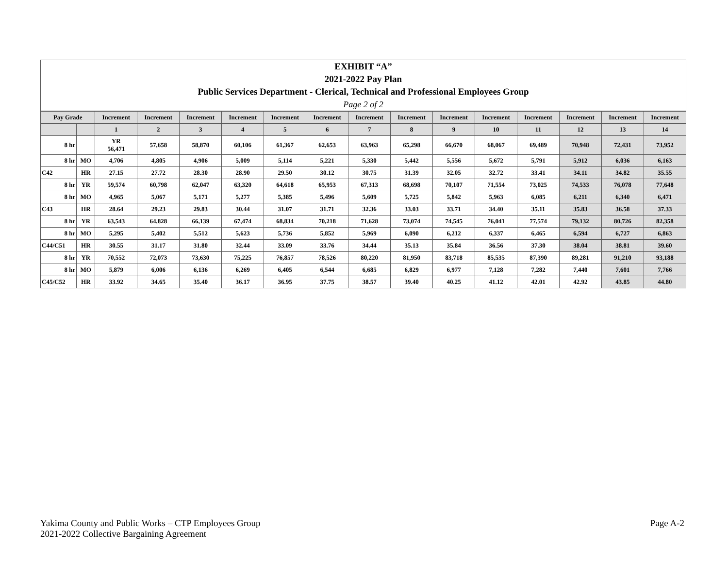EXHIBIT “A”
2021-2022 Pay Plan
Public Services Department - Clerical, Technical and Professional Employees Group
Page 2 of 2
| Pay Grade | | Increment | Increment | Increment | Increment | Increment | Increment | Increment | Increment | Increment | Increment | Increment | Increment | Increment | Increment |
| --- | --- | --- | --- | --- | --- | --- | --- | --- | --- | --- | --- | --- | --- | --- | --- |
| | | 1 | 2 | 3 | 4 | 5 | 6 | 7 | 8 | 9 | 10 | 11 | 12 | 13 | 14 |
| 8 hr | | YR 56,471 | 57,658 | 58,870 | 60,106 | 61,367 | 62,653 | 63,963 | 65,298 | 66,670 | 68,067 | 69,489 | 70,948 | 72,431 | 73,952 |
| 8 hr | MO | 4,706 | 4,805 | 4,906 | 5,009 | 5,114 | 5,221 | 5,330 | 5,442 | 5,556 | 5,672 | 5,791 | 5,912 | 6,036 | 6,163 |
| C42 | HR | 27.15 | 27.72 | 28.30 | 28.90 | 29.50 | 30.12 | 30.75 | 31.39 | 32.05 | 32.72 | 33.41 | 34.11 | 34.82 | 35.55 |
| 8 hr | YR | 59,574 | 60,798 | 62,047 | 63,320 | 64,618 | 65,953 | 67,313 | 68,698 | 70,107 | 71,554 | 73,025 | 74,533 | 76,078 | 77,648 |
| 8 hr | MO | 4,965 | 5,067 | 5,171 | 5,277 | 5,385 | 5,496 | 5,609 | 5,725 | 5,842 | 5,963 | 6,085 | 6,211 | 6,340 | 6,471 |
| C43 | HR | 28.64 | 29.23 | 29.83 | 30.44 | 31.07 | 31.71 | 32.36 | 33.03 | 33.71 | 34.40 | 35.11 | 35.83 | 36.58 | 37.33 |
| 8 hr | YR | 63,543 | 64,828 | 66,139 | 67,474 | 68,834 | 70,218 | 71,628 | 73,074 | 74,545 | 76,041 | 77,574 | 79,132 | 80,726 | 82,358 |
| 8 hr | MO | 5,295 | 5,402 | 5,512 | 5,623 | 5,736 | 5,852 | 5,969 | 6,090 | 6,212 | 6,337 | 6,465 | 6,594 | 6,727 | 6,863 |
| C44/C51 | HR | 30.55 | 31.17 | 31.80 | 32.44 | 33.09 | 33.76 | 34.44 | 35.13 | 35.84 | 36.56 | 37.30 | 38.04 | 38.81 | 39.60 |
| 8 hr | YR | 70,552 | 72,073 | 73,630 | 75,225 | 76,857 | 78,526 | 80,220 | 81,950 | 83,718 | 85,535 | 87,390 | 89,281 | 91,210 | 93,188 |
| 8 hr | MO | 5,879 | 6,006 | 6,136 | 6,269 | 6,405 | 6,544 | 6,685 | 6,829 | 6,977 | 7,128 | 7,282 | 7,440 | 7,601 | 7,766 |
| C45/C52 | HR | 33.92 | 34.65 | 35.40 | 36.17 | 36.95 | 37.75 | 38.57 | 39.40 | 40.25 | 41.12 | 42.01 | 42.92 | 43.85 | 44.80 |
Yakima County and Public Works – CTP Employees Group
2021-2022 Collective Bargaining Agreement
Page A-2